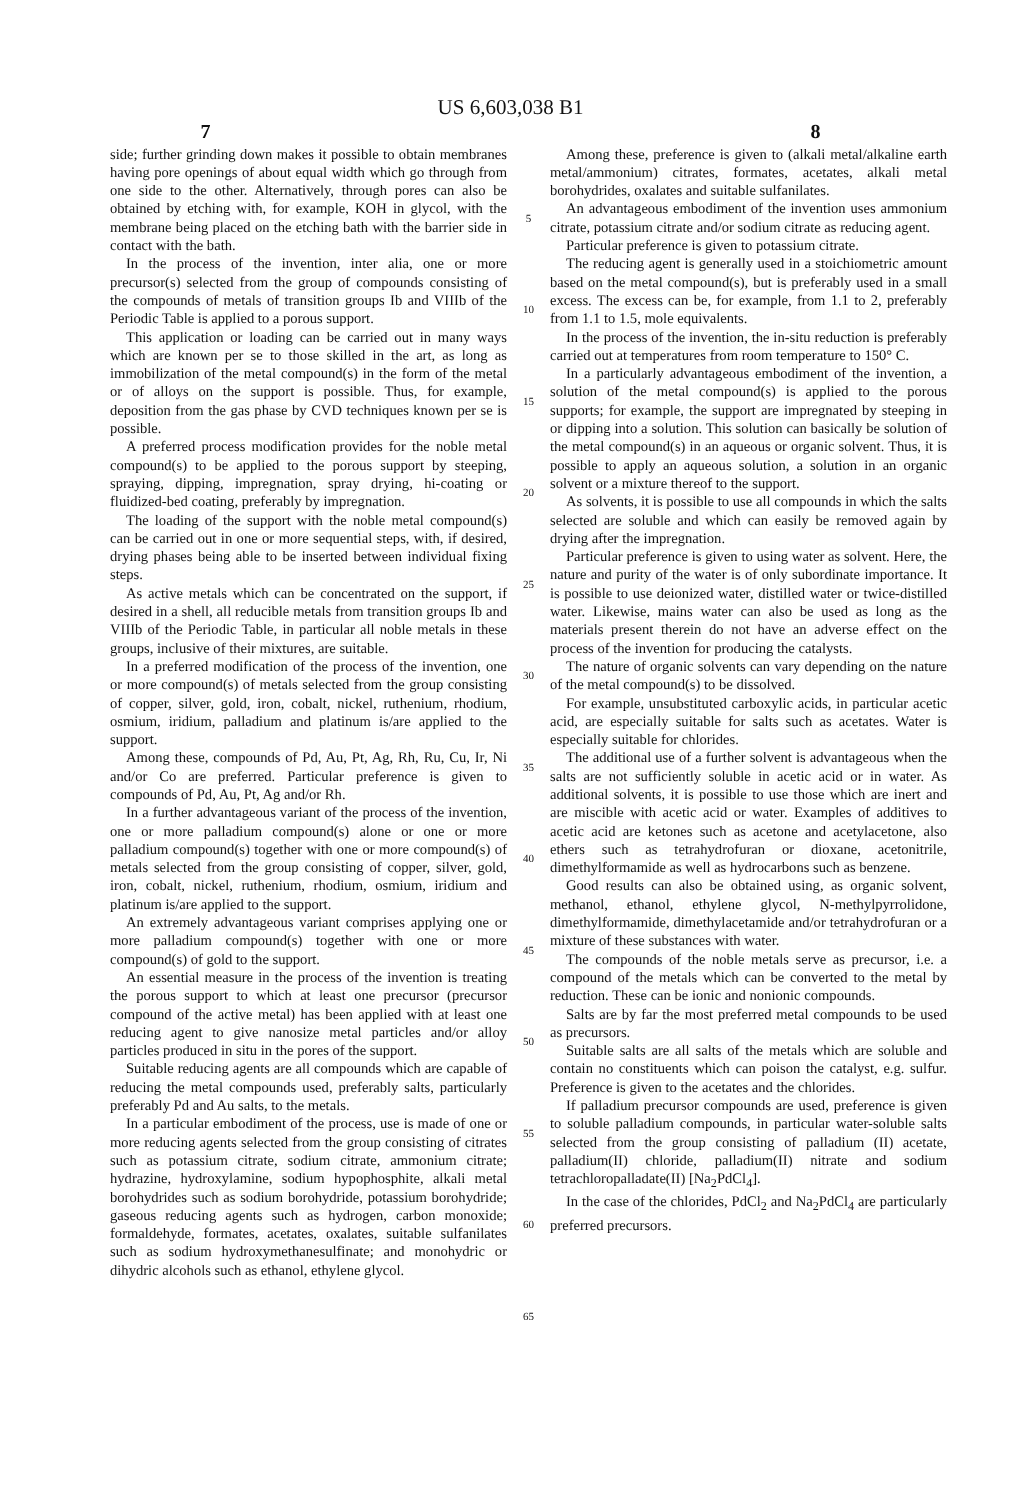US 6,603,038 B1
7 8
side; further grinding down makes it possible to obtain membranes having pore openings of about equal width which go through from one side to the other. Alternatively, through pores can also be obtained by etching with, for example, KOH in glycol, with the membrane being placed on the etching bath with the barrier side in contact with the bath.
In the process of the invention, inter alia, one or more precursor(s) selected from the group of compounds consisting of the compounds of metals of transition groups Ib and VIIIb of the Periodic Table is applied to a porous support.
This application or loading can be carried out in many ways which are known per se to those skilled in the art, as long as immobilization of the metal compound(s) in the form of the metal or of alloys on the support is possible. Thus, for example, deposition from the gas phase by CVD techniques known per se is possible.
A preferred process modification provides for the noble metal compound(s) to be applied to the porous support by steeping, spraying, dipping, impregnation, spray drying, hi-coating or fluidized-bed coating, preferably by impregnation.
The loading of the support with the noble metal compound(s) can be carried out in one or more sequential steps, with, if desired, drying phases being able to be inserted between individual fixing steps.
As active metals which can be concentrated on the support, if desired in a shell, all reducible metals from transition groups Ib and VIIIb of the Periodic Table, in particular all noble metals in these groups, inclusive of their mixtures, are suitable.
In a preferred modification of the process of the invention, one or more compound(s) of metals selected from the group consisting of copper, silver, gold, iron, cobalt, nickel, ruthenium, rhodium, osmium, iridium, palladium and platinum is/are applied to the support.
Among these, compounds of Pd, Au, Pt, Ag, Rh, Ru, Cu, Ir, Ni and/or Co are preferred. Particular preference is given to compounds of Pd, Au, Pt, Ag and/or Rh.
In a further advantageous variant of the process of the invention, one or more palladium compound(s) alone or one or more palladium compound(s) together with one or more compound(s) of metals selected from the group consisting of copper, silver, gold, iron, cobalt, nickel, ruthenium, rhodium, osmium, iridium and platinum is/are applied to the support.
An extremely advantageous variant comprises applying one or more palladium compound(s) together with one or more compound(s) of gold to the support.
An essential measure in the process of the invention is treating the porous support to which at least one precursor (precursor compound of the active metal) has been applied with at least one reducing agent to give nanosize metal particles and/or alloy particles produced in situ in the pores of the support.
Suitable reducing agents are all compounds which are capable of reducing the metal compounds used, preferably salts, particularly preferably Pd and Au salts, to the metals.
In a particular embodiment of the process, use is made of one or more reducing agents selected from the group consisting of citrates such as potassium citrate, sodium citrate, ammonium citrate; hydrazine, hydroxylamine, sodium hypophosphite, alkali metal borohydrides such as sodium borohydride, potassium borohydride; gaseous reducing agents such as hydrogen, carbon monoxide; formaldehyde, formates, acetates, oxalates, suitable sulfanilates such as sodium hydroxymethanesulfinate; and monohydric or dihydric alcohols such as ethanol, ethylene glycol.
5
10
15
20
25
30
35
40
45
50
55
60
65
Among these, preference is given to (alkali metal/alkaline earth metal/ammonium) citrates, formates, acetates, alkali metal borohydrides, oxalates and suitable sulfanilates.
An advantageous embodiment of the invention uses ammonium citrate, potassium citrate and/or sodium citrate as reducing agent.
Particular preference is given to potassium citrate.
The reducing agent is generally used in a stoichiometric amount based on the metal compound(s), but is preferably used in a small excess. The excess can be, for example, from 1.1 to 2, preferably from 1.1 to 1.5, mole equivalents.
In the process of the invention, the in-situ reduction is preferably carried out at temperatures from room temperature to 150° C.
In a particularly advantageous embodiment of the invention, a solution of the metal compound(s) is applied to the porous supports; for example, the support are impregnated by steeping in or dipping into a solution. This solution can basically be solution of the metal compound(s) in an aqueous or organic solvent. Thus, it is possible to apply an aqueous solution, a solution in an organic solvent or a mixture thereof to the support.
As solvents, it is possible to use all compounds in which the salts selected are soluble and which can easily be removed again by drying after the impregnation.
Particular preference is given to using water as solvent. Here, the nature and purity of the water is of only subordinate importance. It is possible to use deionized water, distilled water or twice-distilled water. Likewise, mains water can also be used as long as the materials present therein do not have an adverse effect on the process of the invention for producing the catalysts.
The nature of organic solvents can vary depending on the nature of the metal compound(s) to be dissolved.
For example, unsubstituted carboxylic acids, in particular acetic acid, are especially suitable for salts such as acetates. Water is especially suitable for chlorides.
The additional use of a further solvent is advantageous when the salts are not sufficiently soluble in acetic acid or in water. As additional solvents, it is possible to use those which are inert and are miscible with acetic acid or water. Examples of additives to acetic acid are ketones such as acetone and acetylacetone, also ethers such as tetrahydrofuran or dioxane, acetonitrile, dimethylformamide as well as hydrocarbons such as benzene.
Good results can also be obtained using, as organic solvent, methanol, ethanol, ethylene glycol, N-methylpyrrolidone, dimethylformamide, dimethylacetamide and/or tetrahydrofuran or a mixture of these substances with water.
The compounds of the noble metals serve as precursor, i.e. a compound of the metals which can be converted to the metal by reduction. These can be ionic and nonionic compounds.
Salts are by far the most preferred metal compounds to be used as precursors.
Suitable salts are all salts of the metals which are soluble and contain no constituents which can poison the catalyst, e.g. sulfur. Preference is given to the acetates and the chlorides.
If palladium precursor compounds are used, preference is given to soluble palladium compounds, in particular water-soluble salts selected from the group consisting of palladium (II) acetate, palladium(II) chloride, palladium(II) nitrate and sodium tetrachloropalladate(II) [Na<sub>2</sub>PdCl<sub>4</sub>].
In the case of the chlorides, PdCl<sub>2</sub> and Na<sub>2</sub>PdCl<sub>4</sub> are particularly preferred precursors.